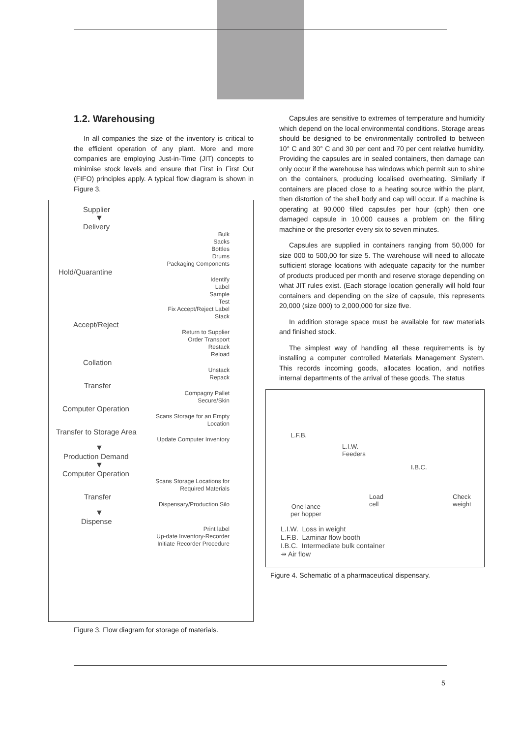1.2. Warehousing
In all companies the size of the inventory is critical to the efficient operation of any plant. More and more companies are employing Just-in-Time (JIT) concepts to minimise stock levels and ensure that First in First Out (FIFO) principles apply. A typical flow diagram is shown in Figure 3.
Supplier
▼
Delivery
Bulk
Sacks
Bottles
Drums
Packaging Components
Hold/Quarantine
Identify
Label
Sample
Test
Fix Accept/Reject Label
Stack
Accept/Reject
Return to Supplier
Order Transport
Restack
Reload
Collation
Unstack
Repack
Transfer
Compagny Pallet
Secure/Skin
Computer Operation
Scans Storage for an Empty
Location
Transfer to Storage Area
Update Computer Inventory
▼
Production Demand
▼
Computer Operation
Scans Storage Locations for
Required Materials
Transfer
Dispensary/Production Silo
▼
Dispense
Print label
Up-date Inventory-Recorder
Initiate Recorder Procedure
Figure 3. Flow diagram for storage of materials.
Capsules are sensitive to extremes of temperature and humidity which depend on the local environmental conditions. Storage areas should be designed to be environmentally controlled to between 10° C and 30° C and 30 per cent and 70 per cent relative humidity. Providing the capsules are in sealed containers, then damage can only occur if the warehouse has windows which permit sun to shine on the containers, producing localised overheating. Similarly if containers are placed close to a heating source within the plant, then distortion of the shell body and cap will occur. If a machine is operating at 90,000 filled capsules per hour (cph) then one damaged capsule in 10,000 causes a problem on the filling machine or the presorter every six to seven minutes.
Capsules are supplied in containers ranging from 50,000 for size 000 to 500,00 for size 5. The warehouse will need to allocate sufficient storage locations with adequate capacity for the number of products produced per month and reserve storage depending on what JIT rules exist. (Each storage location generally will hold four containers and depending on the size of capsule, this represents 20,000 (size 000) to 2,000,000 for size five.
In addition storage space must be available for raw materials and finished stock.
The simplest way of handling all these requirements is by installing a computer controlled Materials Management System. This records incoming goods, allocates location, and notifies internal departments of the arrival of these goods. The status
L.F.B.
L.I.W.
Feeders
I.B.C.
Load
cell
Check
weight
One lance
per hopper
L.I.W. Loss in weight
L.F.B. Laminar flow booth
I.B.C. Intermediate bulk container
⇸ Air flow
Figure 4. Schematic of a pharmaceutical dispensary.
5